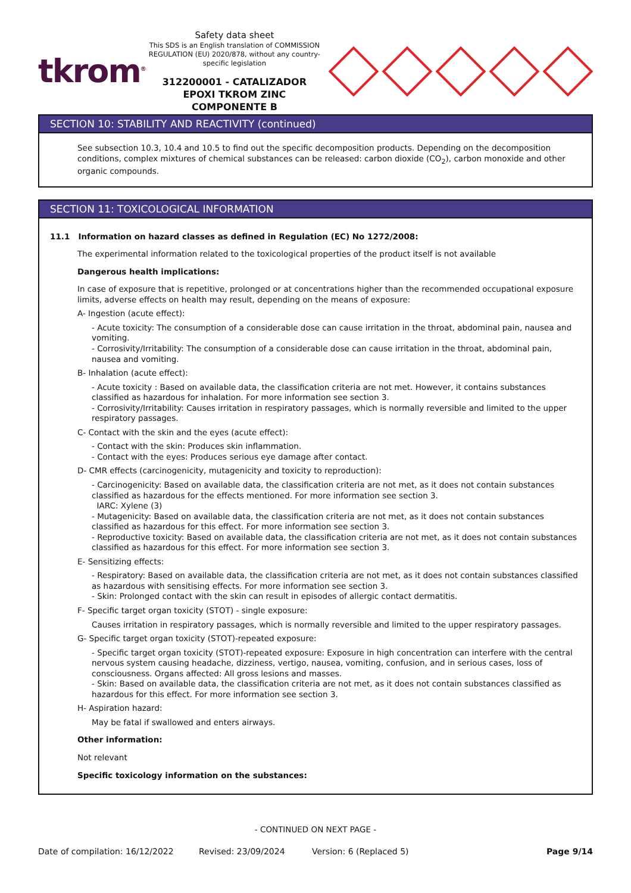tkrom<sup>®</sup>
Safety data sheet
This SDS is an English translation of COMMISSION REGULATION (EU) 2020/878, without any country-specific legislation
312200001 - CATALIZADOR EPOXI TKROM ZINC COMPONENTE B
SECTION 10: STABILITY AND REACTIVITY (continued)
See subsection 10.3, 10.4 and 10.5 to find out the specific decomposition products. Depending on the decomposition conditions, complex mixtures of chemical substances can be released: carbon dioxide (CO<sub>2</sub>), carbon monoxide and other organic compounds.
SECTION 11: TOXICOLOGICAL INFORMATION
11.1 Information on hazard classes as defined in Regulation (EC) No 1272/2008:
The experimental information related to the toxicological properties of the product itself is not available
Dangerous health implications:
In case of exposure that is repetitive, prolonged or at concentrations higher than the recommended occupational exposure limits, adverse effects on health may result, depending on the means of exposure:
A- Ingestion (acute effect):
- Acute toxicity: The consumption of a considerable dose can cause irritation in the throat, abdominal pain, nausea and vomiting.
- Corrosivity/Irritability: The consumption of a considerable dose can cause irritation in the throat, abdominal pain, nausea and vomiting.
B- Inhalation (acute effect):
- Acute toxicity : Based on available data, the classification criteria are not met. However, it contains substances classified as hazardous for inhalation. For more information see section 3.
- Corrosivity/Irritability: Causes irritation in respiratory passages, which is normally reversible and limited to the upper respiratory passages.
C- Contact with the skin and the eyes (acute effect):
- Contact with the skin: Produces skin inflammation.
- Contact with the eyes: Produces serious eye damage after contact.
D- CMR effects (carcinogenicity, mutagenicity and toxicity to reproduction):
- Carcinogenicity: Based on available data, the classification criteria are not met, as it does not contain substances classified as hazardous for the effects mentioned. For more information see section 3.
IARC: Xylene (3)
- Mutagenicity: Based on available data, the classification criteria are not met, as it does not contain substances classified as hazardous for this effect. For more information see section 3.
- Reproductive toxicity: Based on available data, the classification criteria are not met, as it does not contain substances classified as hazardous for this effect. For more information see section 3.
E- Sensitizing effects:
- Respiratory: Based on available data, the classification criteria are not met, as it does not contain substances classified as hazardous with sensitising effects. For more information see section 3.
- Skin: Prolonged contact with the skin can result in episodes of allergic contact dermatitis.
F- Specific target organ toxicity (STOT) - single exposure:
Causes irritation in respiratory passages, which is normally reversible and limited to the upper respiratory passages.
G- Specific target organ toxicity (STOT)-repeated exposure:
- Specific target organ toxicity (STOT)-repeated exposure: Exposure in high concentration can interfere with the central nervous system causing headache, dizziness, vertigo, nausea, vomiting, confusion, and in serious cases, loss of consciousness. Organs affected: All gross lesions and masses.
- Skin: Based on available data, the classification criteria are not met, as it does not contain substances classified as hazardous for this effect. For more information see section 3.
H- Aspiration hazard:
May be fatal if swallowed and enters airways.
Other information:
Not relevant
Specific toxicology information on the substances:
- CONTINUED ON NEXT PAGE -
Date of compilation: 16/12/2022 Revised: 23/09/2024 Version: 6 (Replaced 5) Page 9/14